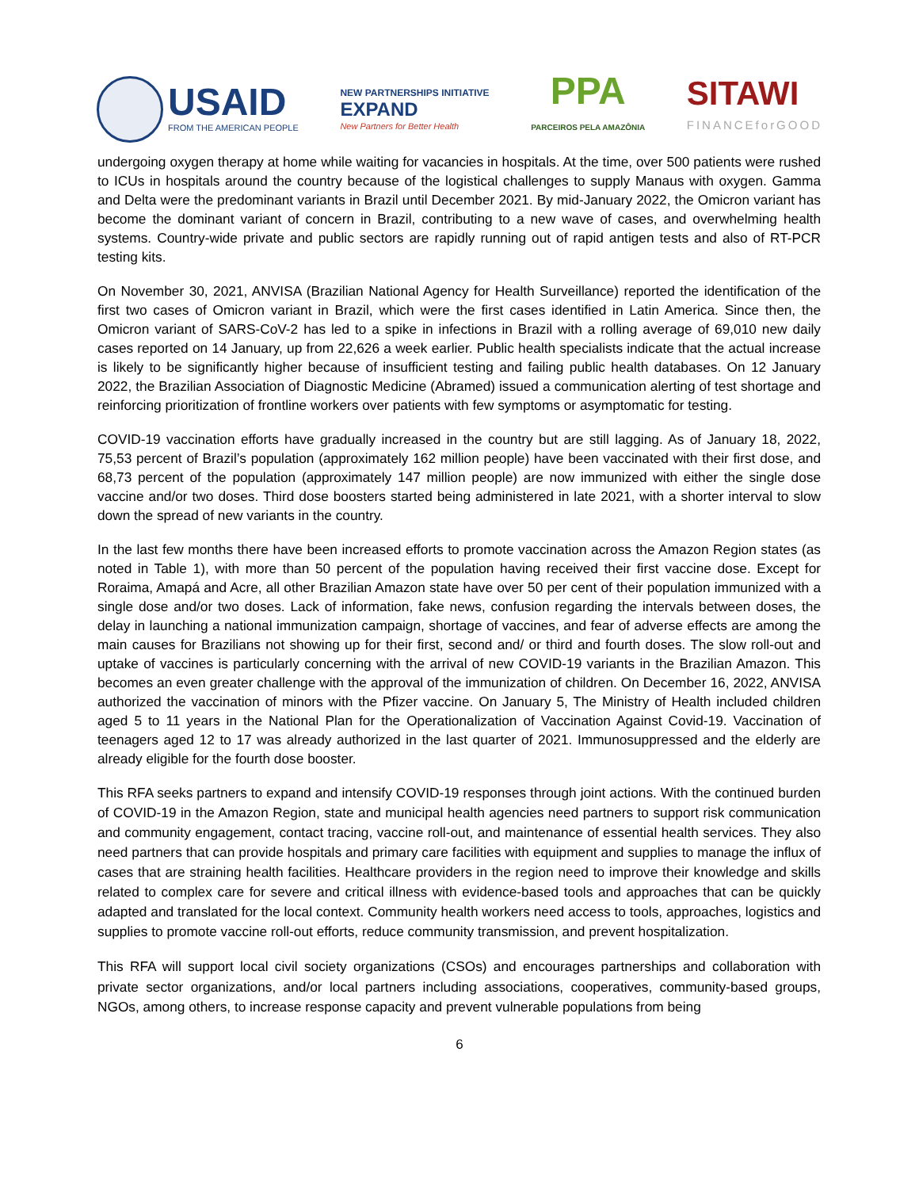USAID
FROM THE AMERICAN PEOPLE
NEW PARTNERSHIPS INITIATIVE
EXPAND
New Partners for Better Health
PPA
PARCEIROS PELA AMAZÔNIA
SITAWI
FINANCEforGOOD
undergoing oxygen therapy at home while waiting for vacancies in hospitals. At the time, over 500 patients were rushed to ICUs in hospitals around the country because of the logistical challenges to supply Manaus with oxygen. Gamma and Delta were the predominant variants in Brazil until December 2021. By mid-January 2022, the Omicron variant has become the dominant variant of concern in Brazil, contributing to a new wave of cases, and overwhelming health systems. Country-wide private and public sectors are rapidly running out of rapid antigen tests and also of RT-PCR testing kits.
On November 30, 2021, ANVISA (Brazilian National Agency for Health Surveillance) reported the identification of the first two cases of Omicron variant in Brazil, which were the first cases identified in Latin America. Since then, the Omicron variant of SARS-CoV-2 has led to a spike in infections in Brazil with a rolling average of 69,010 new daily cases reported on 14 January, up from 22,626 a week earlier. Public health specialists indicate that the actual increase is likely to be significantly higher because of insufficient testing and failing public health databases. On 12 January 2022, the Brazilian Association of Diagnostic Medicine (Abramed) issued a communication alerting of test shortage and reinforcing prioritization of frontline workers over patients with few symptoms or asymptomatic for testing.
COVID-19 vaccination efforts have gradually increased in the country but are still lagging. As of January 18, 2022, 75,53 percent of Brazil’s population (approximately 162 million people) have been vaccinated with their first dose, and 68,73 percent of the population (approximately 147 million people) are now immunized with either the single dose vaccine and/or two doses. Third dose boosters started being administered in late 2021, with a shorter interval to slow down the spread of new variants in the country.
In the last few months there have been increased efforts to promote vaccination across the Amazon Region states (as noted in Table 1), with more than 50 percent of the population having received their first vaccine dose. Except for Roraima, Amapá and Acre, all other Brazilian Amazon state have over 50 per cent of their population immunized with a single dose and/or two doses. Lack of information, fake news, confusion regarding the intervals between doses, the delay in launching a national immunization campaign, shortage of vaccines, and fear of adverse effects are among the main causes for Brazilians not showing up for their first, second and/ or third and fourth doses. The slow roll-out and uptake of vaccines is particularly concerning with the arrival of new COVID-19 variants in the Brazilian Amazon. This becomes an even greater challenge with the approval of the immunization of children. On December 16, 2022, ANVISA authorized the vaccination of minors with the Pfizer vaccine. On January 5, The Ministry of Health included children aged 5 to 11 years in the National Plan for the Operationalization of Vaccination Against Covid-19. Vaccination of teenagers aged 12 to 17 was already authorized in the last quarter of 2021. Immunosuppressed and the elderly are already eligible for the fourth dose booster.
This RFA seeks partners to expand and intensify COVID-19 responses through joint actions. With the continued burden of COVID-19 in the Amazon Region, state and municipal health agencies need partners to support risk communication and community engagement, contact tracing, vaccine roll-out, and maintenance of essential health services. They also need partners that can provide hospitals and primary care facilities with equipment and supplies to manage the influx of cases that are straining health facilities. Healthcare providers in the region need to improve their knowledge and skills related to complex care for severe and critical illness with evidence-based tools and approaches that can be quickly adapted and translated for the local context. Community health workers need access to tools, approaches, logistics and supplies to promote vaccine roll-out efforts, reduce community transmission, and prevent hospitalization.
This RFA will support local civil society organizations (CSOs) and encourages partnerships and collaboration with private sector organizations, and/or local partners including associations, cooperatives, community-based groups, NGOs, among others, to increase response capacity and prevent vulnerable populations from being
6